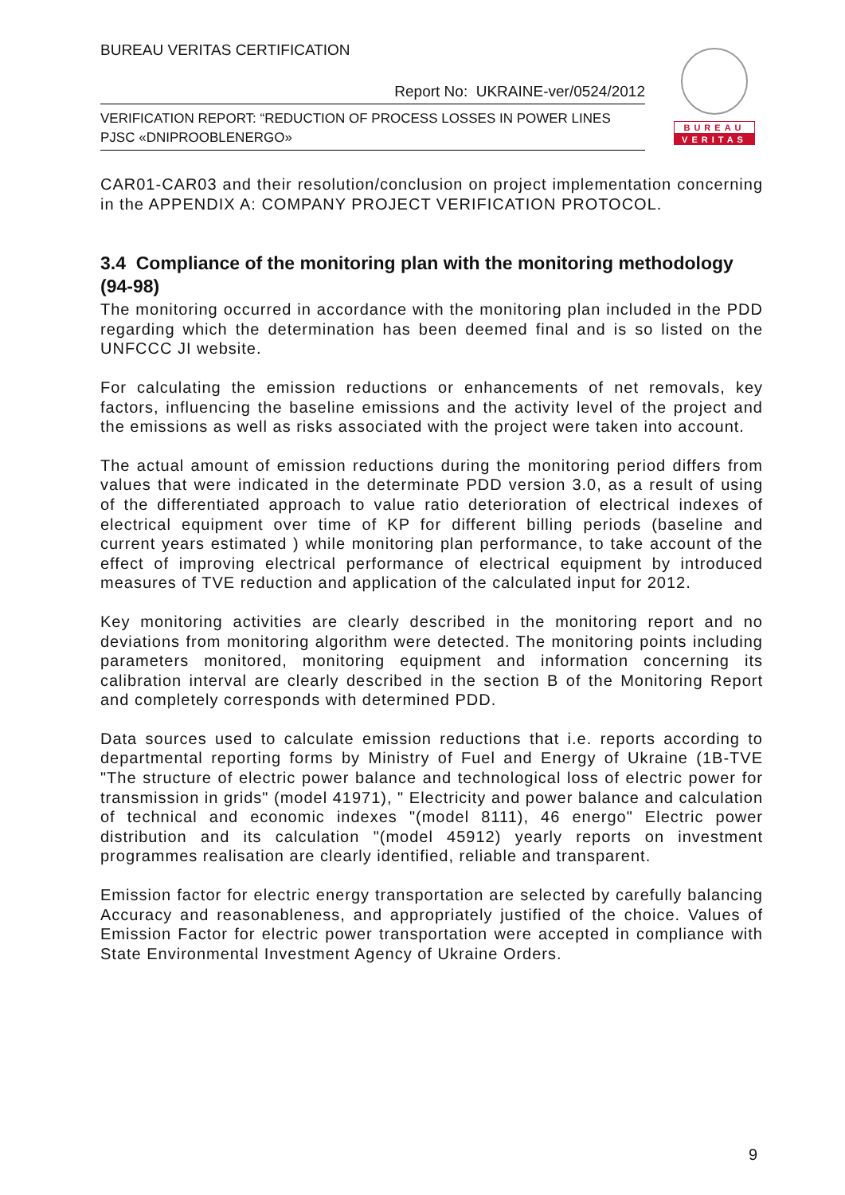BUREAU VERITAS CERTIFICATION
Report No: UKRAINE-ver/0524/2012
VERIFICATION REPORT: “REDUCTION OF PROCESS LOSSES IN POWER LINES PJSC «DNIPROOBLENERGO»
BUREAU
VERITAS
CAR01-CAR03 and their resolution/conclusion on project implementation concerning in the APPENDIX A: COMPANY PROJECT VERIFICATION PROTOCOL.
3.4 Compliance of the monitoring plan with the monitoring methodology (94-98)
The monitoring occurred in accordance with the monitoring plan included in the PDD regarding which the determination has been deemed final and is so listed on the UNFCCC JI website.
For calculating the emission reductions or enhancements of net removals, key factors, influencing the baseline emissions and the activity level of the project and the emissions as well as risks associated with the project were taken into account.
The actual amount of emission reductions during the monitoring period differs from values that were indicated in the determinate PDD version 3.0, as a result of using of the differentiated approach to value ratio deterioration of electrical indexes of electrical equipment over time of KP for different billing periods (baseline and current years estimated ) while monitoring plan performance, to take account of the effect of improving electrical performance of electrical equipment by introduced measures of TVE reduction and application of the calculated input for 2012.
Key monitoring activities are clearly described in the monitoring report and no deviations from monitoring algorithm were detected. The monitoring points including parameters monitored, monitoring equipment and information concerning its calibration interval are clearly described in the section B of the Monitoring Report and completely corresponds with determined PDD.
Data sources used to calculate emission reductions that i.e. reports according to departmental reporting forms by Ministry of Fuel and Energy of Ukraine (1B-TVE "The structure of electric power balance and technological loss of electric power for transmission in grids" (model 41971), " Electricity and power balance and calculation of technical and economic indexes "(model 8111), 46 energo" Electric power distribution and its calculation "(model 45912) yearly reports on investment programmes realisation are clearly identified, reliable and transparent.
Emission factor for electric energy transportation are selected by carefully balancing Accuracy and reasonableness, and appropriately justified of the choice. Values of Emission Factor for electric power transportation were accepted in compliance with State Environmental Investment Agency of Ukraine Orders.
9